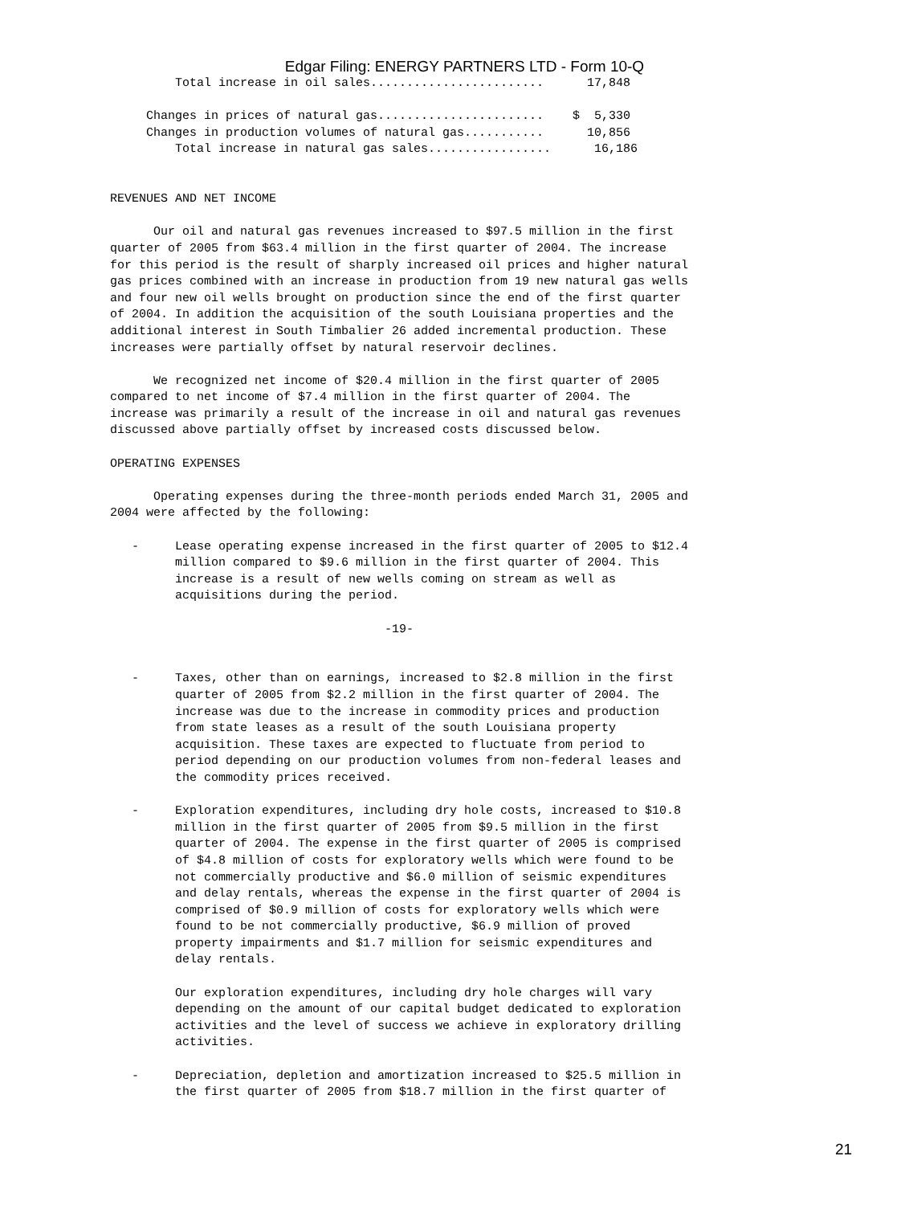Edgar Filing: ENERGY PARTNERS LTD - Form 10-Q
         Total increase in oil sales........................      17,848

     Changes in prices of natural gas.......................    $  5,330
     Changes in production volumes of natural gas...........      10,856
         Total increase in natural gas sales.................      16,186


REVENUES AND NET INCOME

      Our oil and natural gas revenues increased to $97.5 million in the first
quarter of 2005 from $63.4 million in the first quarter of 2004. The increase
for this period is the result of sharply increased oil prices and higher natural
gas prices combined with an increase in production from 19 new natural gas wells
and four new oil wells brought on production since the end of the first quarter
of 2004. In addition the acquisition of the south Louisiana properties and the
additional interest in South Timbalier 26 added incremental production. These
increases were partially offset by natural reservoir declines.

      We recognized net income of $20.4 million in the first quarter of 2005
compared to net income of $7.4 million in the first quarter of 2004. The
increase was primarily a result of the increase in oil and natural gas revenues
discussed above partially offset by increased costs discussed below.

OPERATING EXPENSES

      Operating expenses during the three-month periods ended March 31, 2005 and
2004 were affected by the following:

   -     Lease operating expense increased in the first quarter of 2005 to $12.4
         million compared to $9.6 million in the first quarter of 2004. This
         increase is a result of new wells coming on stream as well as
         acquisitions during the period.

                                      -19-


   -     Taxes, other than on earnings, increased to $2.8 million in the first
         quarter of 2005 from $2.2 million in the first quarter of 2004. The
         increase was due to the increase in commodity prices and production
         from state leases as a result of the south Louisiana property
         acquisition. These taxes are expected to fluctuate from period to
         period depending on our production volumes from non-federal leases and
         the commodity prices received.

   -     Exploration expenditures, including dry hole costs, increased to $10.8
         million in the first quarter of 2005 from $9.5 million in the first
         quarter of 2004. The expense in the first quarter of 2005 is comprised
         of $4.8 million of costs for exploratory wells which were found to be
         not commercially productive and $6.0 million of seismic expenditures
         and delay rentals, whereas the expense in the first quarter of 2004 is
         comprised of $0.9 million of costs for exploratory wells which were
         found to be not commercially productive, $6.9 million of proved
         property impairments and $1.7 million for seismic expenditures and
         delay rentals.

         Our exploration expenditures, including dry hole charges will vary
         depending on the amount of our capital budget dedicated to exploration
         activities and the level of success we achieve in exploratory drilling
         activities.

   -     Depreciation, depletion and amortization increased to $25.5 million in
         the first quarter of 2005 from $18.7 million in the first quarter of
21